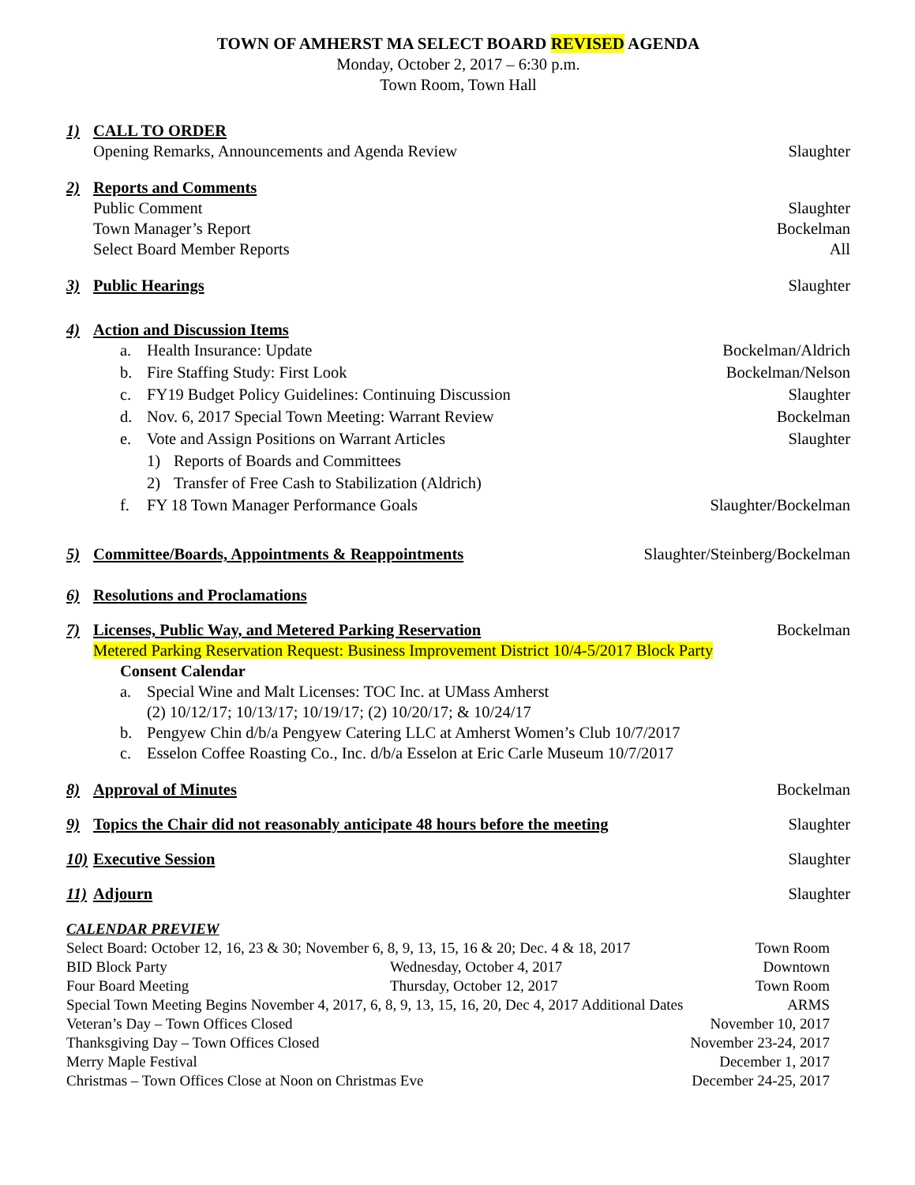TOWN OF AMHERST MA SELECT BOARD REVISED AGENDA
Monday, October 2, 2017 – 6:30 p.m.
Town Room, Town Hall
1) CALL TO ORDER
Opening Remarks, Announcements and Agenda Review Slaughter
2) Reports and Comments
Public Comment Slaughter
Town Manager’s Report Bockelman
Select Board Member Reports All
3) Public Hearings Slaughter
4) Action and Discussion Items
a. Health Insurance: Update Bockelman/Aldrich
b. Fire Staffing Study: First Look Bockelman/Nelson
c. FY19 Budget Policy Guidelines: Continuing Discussion Slaughter
d. Nov. 6, 2017 Special Town Meeting: Warrant Review Bockelman
e. Vote and Assign Positions on Warrant Articles Slaughter
1) Reports of Boards and Committees
2) Transfer of Free Cash to Stabilization (Aldrich)
f. FY 18 Town Manager Performance Goals Slaughter/Bockelman
5) Committee/Boards, Appointments & Reappointments Slaughter/Steinberg/Bockelman
6) Resolutions and Proclamations
7) Licenses, Public Way, and Metered Parking Reservation Bockelman
Metered Parking Reservation Request: Business Improvement District 10/4-5/2017 Block Party
Consent Calendar
a. Special Wine and Malt Licenses: TOC Inc. at UMass Amherst
(2) 10/12/17; 10/13/17; 10/19/17; (2) 10/20/17; & 10/24/17
b. Pengyew Chin d/b/a Pengyew Catering LLC at Amherst Women’s Club 10/7/2017
c. Esselon Coffee Roasting Co., Inc. d/b/a Esselon at Eric Carle Museum 10/7/2017
8) Approval of Minutes Bockelman
9) Topics the Chair did not reasonably anticipate 48 hours before the meeting Slaughter
10) Executive Session Slaughter
11) Adjourn Slaughter
CALENDAR PREVIEW
Select Board: October 12, 16, 23 & 30; November 6, 8, 9, 13, 15, 16 & 20; Dec. 4 & 18, 2017 Town Room
BID Block Party Wednesday, October 4, 2017 Downtown
Four Board Meeting Thursday, October 12, 2017 Town Room
Special Town Meeting Begins November 4, 2017, 6, 8, 9, 13, 15, 16, 20, Dec 4, 2017 Additional Dates ARMS
Veteran’s Day – Town Offices Closed November 10, 2017
Thanksgiving Day – Town Offices Closed November 23-24, 2017
Merry Maple Festival December 1, 2017
Christmas – Town Offices Close at Noon on Christmas Eve December 24-25, 2017